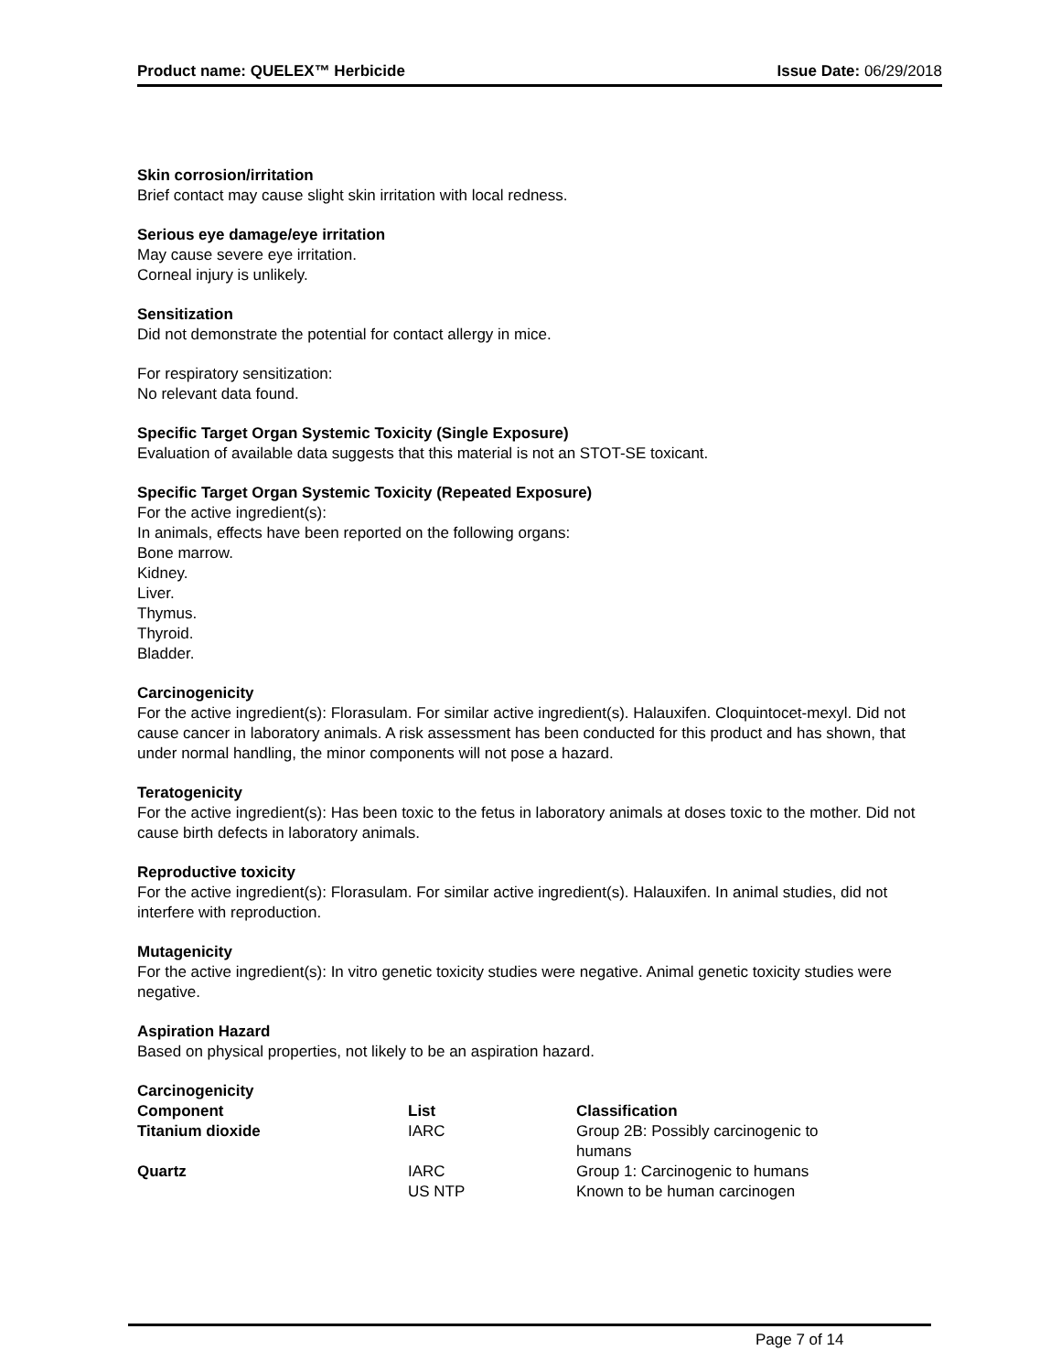Product name: QUELEX™ Herbicide Issue Date: 06/29/2018
Skin corrosion/irritation
Brief contact may cause slight skin irritation with local redness.
Serious eye damage/eye irritation
May cause severe eye irritation.
Corneal injury is unlikely.
Sensitization
Did not demonstrate the potential for contact allergy in mice.
For respiratory sensitization:
No relevant data found.
Specific Target Organ Systemic Toxicity (Single Exposure)
Evaluation of available data suggests that this material is not an STOT-SE toxicant.
Specific Target Organ Systemic Toxicity (Repeated Exposure)
For the active ingredient(s):
In animals, effects have been reported on the following organs:
Bone marrow.
Kidney.
Liver.
Thymus.
Thyroid.
Bladder.
Carcinogenicity
For the active ingredient(s): Florasulam. For similar active ingredient(s). Halauxifen. Cloquintocet-mexyl. Did not cause cancer in laboratory animals. A risk assessment has been conducted for this product and has shown, that under normal handling, the minor components will not pose a hazard.
Teratogenicity
For the active ingredient(s): Has been toxic to the fetus in laboratory animals at doses toxic to the mother. Did not cause birth defects in laboratory animals.
Reproductive toxicity
For the active ingredient(s): Florasulam. For similar active ingredient(s). Halauxifen. In animal studies, did not interfere with reproduction.
Mutagenicity
For the active ingredient(s): In vitro genetic toxicity studies were negative. Animal genetic toxicity studies were negative.
Aspiration Hazard
Based on physical properties, not likely to be an aspiration hazard.
Carcinogenicity
| Component | List | Classification |
| --- | --- | --- |
| Titanium dioxide | IARC | Group 2B: Possibly carcinogenic to humans |
| Quartz | IARC | Group 1: Carcinogenic to humans |
| | US NTP | Known to be human carcinogen |
Page 7 of 14